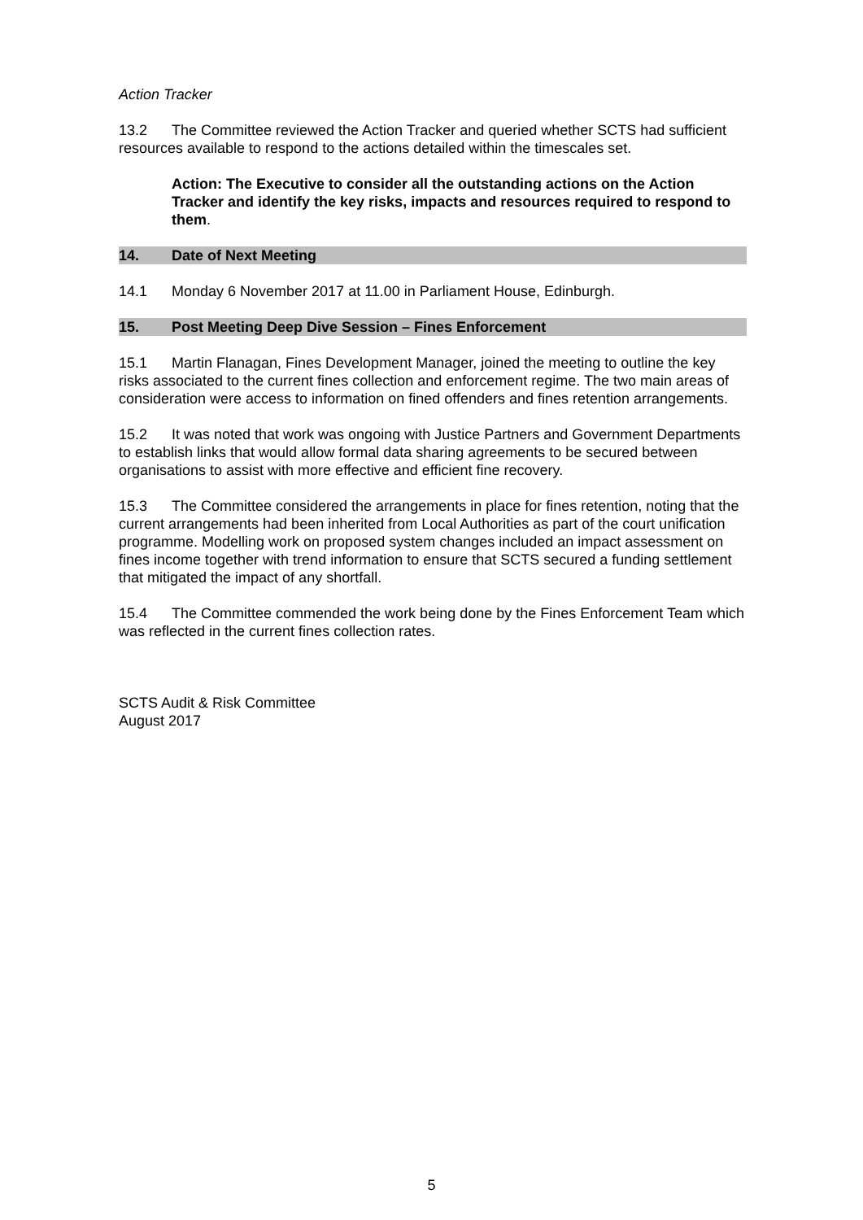Action Tracker
13.2 The Committee reviewed the Action Tracker and queried whether SCTS had sufficient resources available to respond to the actions detailed within the timescales set.
Action: The Executive to consider all the outstanding actions on the Action Tracker and identify the key risks, impacts and resources required to respond to them.
14. Date of Next Meeting
14.1 Monday 6 November 2017 at 11.00 in Parliament House, Edinburgh.
15. Post Meeting Deep Dive Session – Fines Enforcement
15.1 Martin Flanagan, Fines Development Manager, joined the meeting to outline the key risks associated to the current fines collection and enforcement regime. The two main areas of consideration were access to information on fined offenders and fines retention arrangements.
15.2 It was noted that work was ongoing with Justice Partners and Government Departments to establish links that would allow formal data sharing agreements to be secured between organisations to assist with more effective and efficient fine recovery.
15.3 The Committee considered the arrangements in place for fines retention, noting that the current arrangements had been inherited from Local Authorities as part of the court unification programme. Modelling work on proposed system changes included an impact assessment on fines income together with trend information to ensure that SCTS secured a funding settlement that mitigated the impact of any shortfall.
15.4 The Committee commended the work being done by the Fines Enforcement Team which was reflected in the current fines collection rates.
SCTS Audit & Risk Committee
August 2017
5